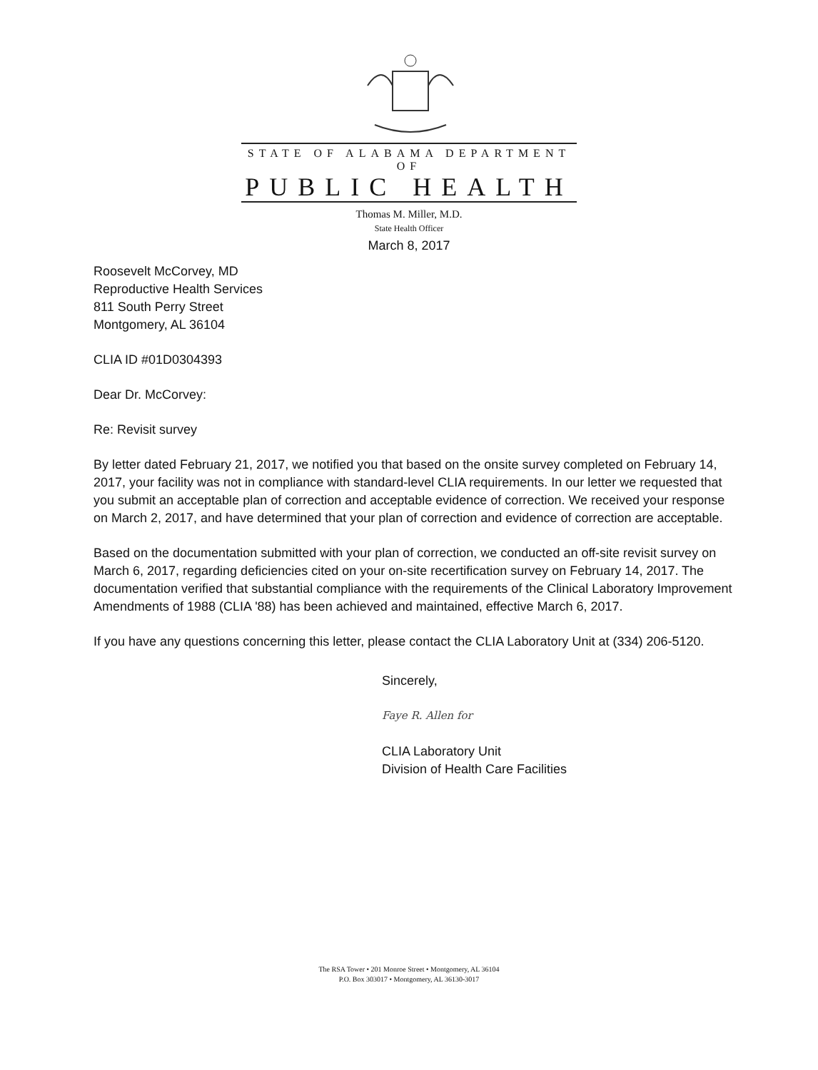STATE OF ALABAMA DEPARTMENT OF
PUBLIC HEALTH
Thomas M. Miller, M.D.
State Health Officer
March 8, 2017
Roosevelt McCorvey, MD
Reproductive Health Services
811 South Perry Street
Montgomery, AL 36104
CLIA ID #01D0304393
Dear Dr. McCorvey:
Re: Revisit survey
By letter dated February 21, 2017, we notified you that based on the onsite survey completed on February 14, 2017, your facility was not in compliance with standard-level CLIA requirements. In our letter we requested that you submit an acceptable plan of correction and acceptable evidence of correction. We received your response on March 2, 2017, and have determined that your plan of correction and evidence of correction are acceptable.
Based on the documentation submitted with your plan of correction, we conducted an off-site revisit survey on March 6, 2017, regarding deficiencies cited on your on-site recertification survey on February 14, 2017. The documentation verified that substantial compliance with the requirements of the Clinical Laboratory Improvement Amendments of 1988 (CLIA '88) has been achieved and maintained, effective March 6, 2017.
If you have any questions concerning this letter, please contact the CLIA Laboratory Unit at (334) 206-5120.
Sincerely,
Faye R. Allen for
CLIA Laboratory Unit
Division of Health Care Facilities
The RSA Tower • 201 Monroe Street • Montgomery, AL 36104
P.O. Box 303017 • Montgomery, AL 36130-3017